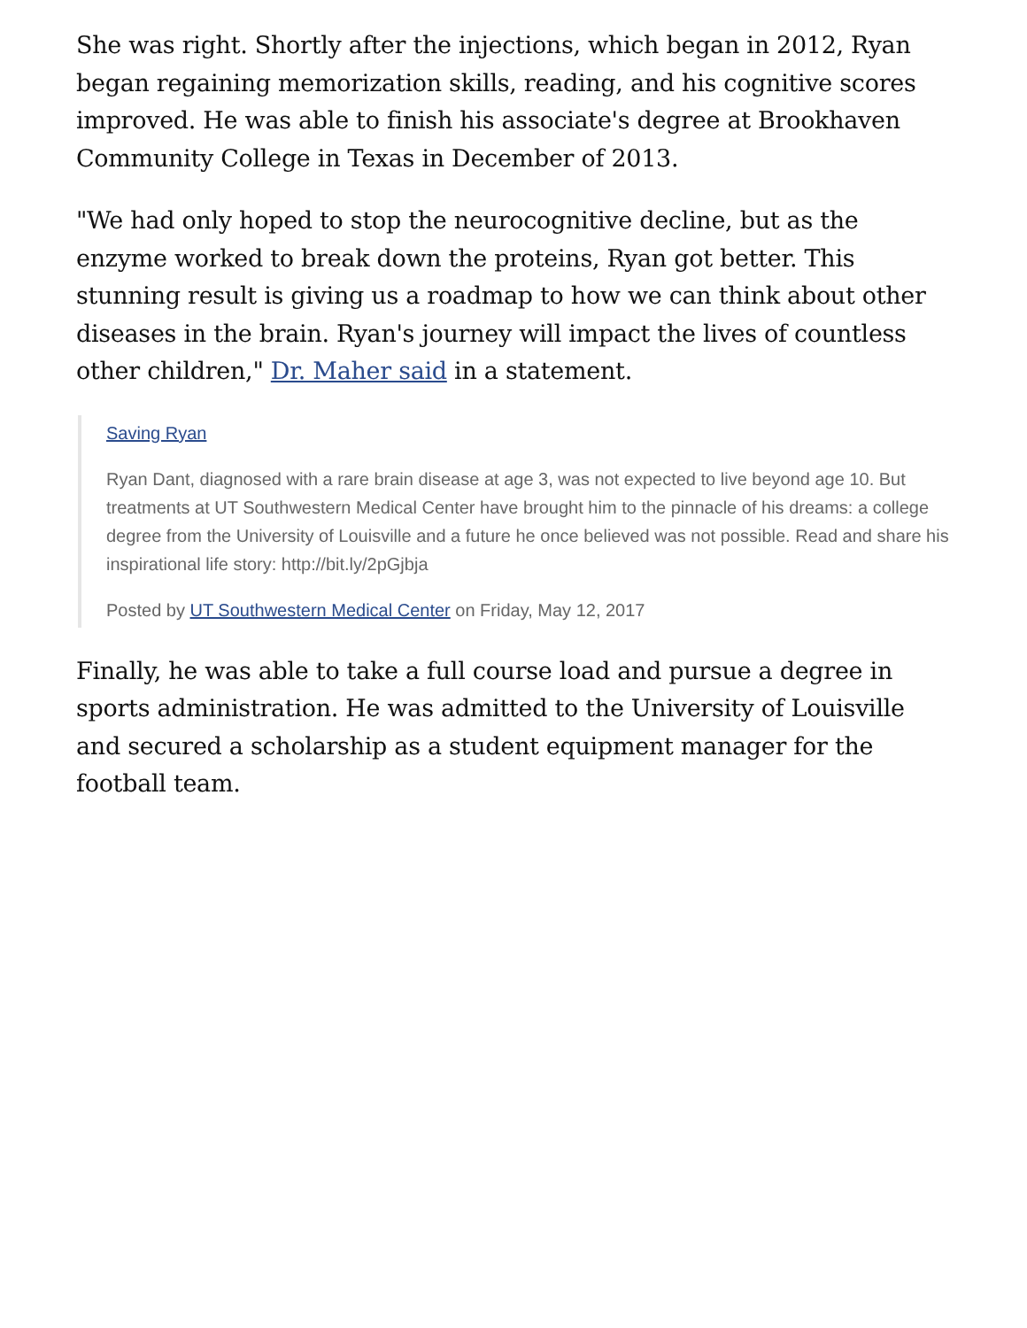She was right. Shortly after the injections, which began in 2012, Ryan began regaining memorization skills, reading, and his cognitive scores improved. He was able to finish his associate's degree at Brookhaven Community College in Texas in December of 2013.
"We had only hoped to stop the neurocognitive decline, but as the enzyme worked to break down the proteins, Ryan got better. This stunning result is giving us a roadmap to how we can think about other diseases in the brain. Ryan's journey will impact the lives of countless other children," Dr. Maher said in a statement.
Saving Ryan
Ryan Dant, diagnosed with a rare brain disease at age 3, was not expected to live beyond age 10. But treatments at UT Southwestern Medical Center have brought him to the pinnacle of his dreams: a college degree from the University of Louisville and a future he once believed was not possible. Read and share his inspirational life story: http://bit.ly/2pGjbja
Posted by UT Southwestern Medical Center on Friday, May 12, 2017
Finally, he was able to take a full course load and pursue a degree in sports administration. He was admitted to the University of Louisville and secured a scholarship as a student equipment manager for the football team.